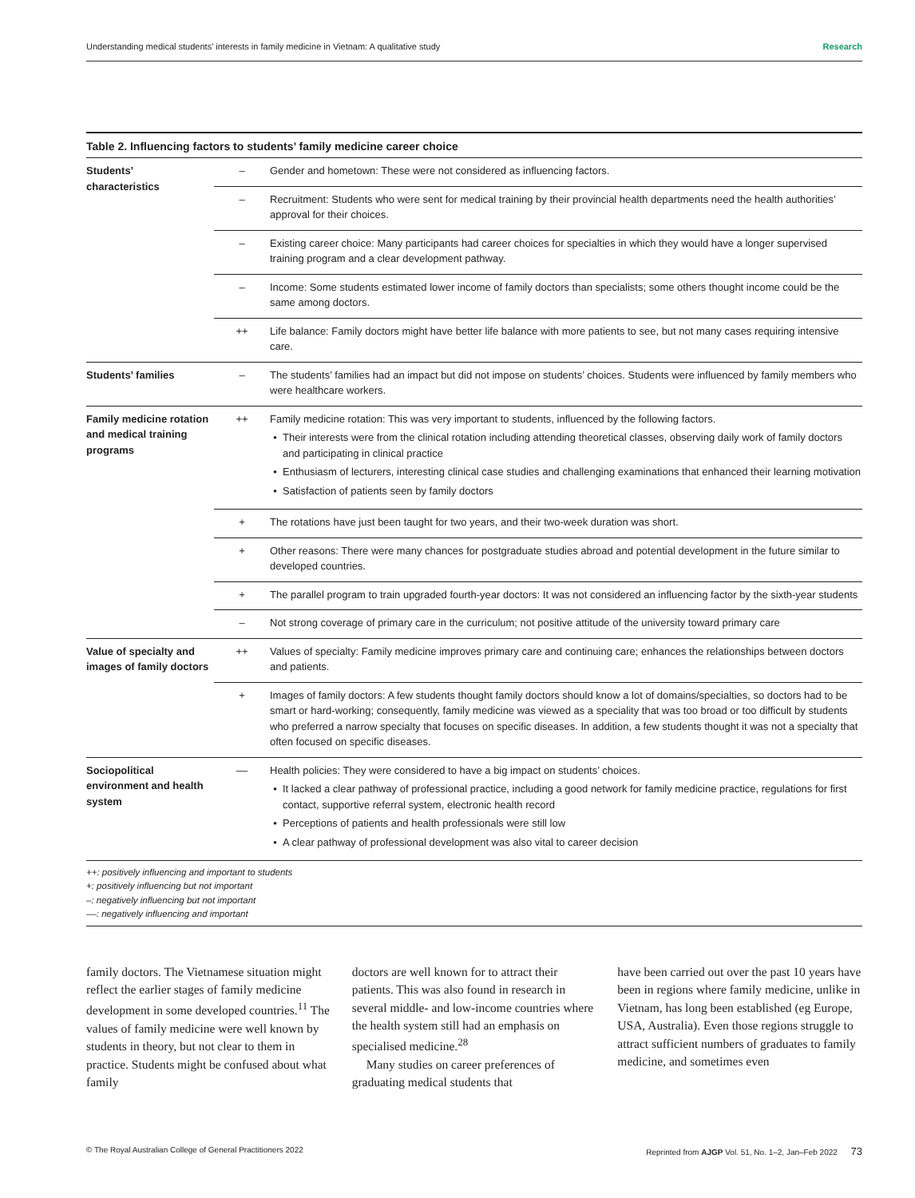Understanding medical students’ interests in family medicine in Vietnam: A qualitative study Research
Table 2. Influencing factors to students’ family medicine career choice
| Students’ characteristics | – | Gender and hometown: These were not considered as influencing factors. |
| | – | Recruitment: Students who were sent for medical training by their provincial health departments need the health authorities’ approval for their choices. |
| | – | Existing career choice: Many participants had career choices for specialties in which they would have a longer supervised training program and a clear development pathway. |
| | – | Income: Some students estimated lower income of family doctors than specialists; some others thought income could be the same among doctors. |
| | ++ | Life balance: Family doctors might have better life balance with more patients to see, but not many cases requiring intensive care. |
| Students’ families | – | The students’ families had an impact but did not impose on students’ choices. Students were influenced by family members who were healthcare workers. |
| Family medicine rotation and medical training programs | ++ | Family medicine rotation: This was very important to students, influenced by the following factors. Their interests were from the clinical rotation including attending theoretical classes, observing daily work of family doctors and participating in clinical practice Enthusiasm of lecturers, interesting clinical case studies and challenging examinations that enhanced their learning motivation Satisfaction of patients seen by family doctors |
| | + | The rotations have just been taught for two years, and their two-week duration was short. |
| | + | Other reasons: There were many chances for postgraduate studies abroad and potential development in the future similar to developed countries. |
| | + | The parallel program to train upgraded fourth-year doctors: It was not considered an influencing factor by the sixth-year students |
| | – | Not strong coverage of primary care in the curriculum; not positive attitude of the university toward primary care |
| Value of specialty and images of family doctors | ++ | Values of specialty: Family medicine improves primary care and continuing care; enhances the relationships between doctors and patients. |
| | + | Images of family doctors: A few students thought family doctors should know a lot of domains/specialties, so doctors had to be smart or hard-working; consequently, family medicine was viewed as a speciality that was too broad or too difficult by students who preferred a narrow specialty that focuses on specific diseases. In addition, a few students thought it was not a specialty that often focused on specific diseases. |
| Sociopolitical environment and health system | –– | Health policies: They were considered to have a big impact on students’ choices. It lacked a clear pathway of professional practice, including a good network for family medicine practice, regulations for first contact, supportive referral system, electronic health record Perceptions of patients and health professionals were still low A clear pathway of professional development was also vital to career decision |
++: positively influencing and important to students
+: positively influencing but not important
–: negatively influencing but not important
––: negatively influencing and important
family doctors. The Vietnamese situation might reflect the earlier stages of family medicine development in some developed countries.<sup>11</sup> The values of family medicine were well known by students in theory, but not clear to them in practice. Students might be confused about what family
doctors are well known for to attract their patients. This was also found in research in several middle- and low-income countries where the health system still had an emphasis on specialised medicine.<sup>28</sup>
Many studies on career preferences of graduating medical students that
have been carried out over the past 10 years have been in regions where family medicine, unlike in Vietnam, has long been established (eg Europe, USA, Australia). Even those regions struggle to attract sufficient numbers of graduates to family medicine, and sometimes even
© The Royal Australian College of General Practitioners 2022 Reprinted from AJGP Vol. 51, No. 1–2, Jan–Feb 2022 73